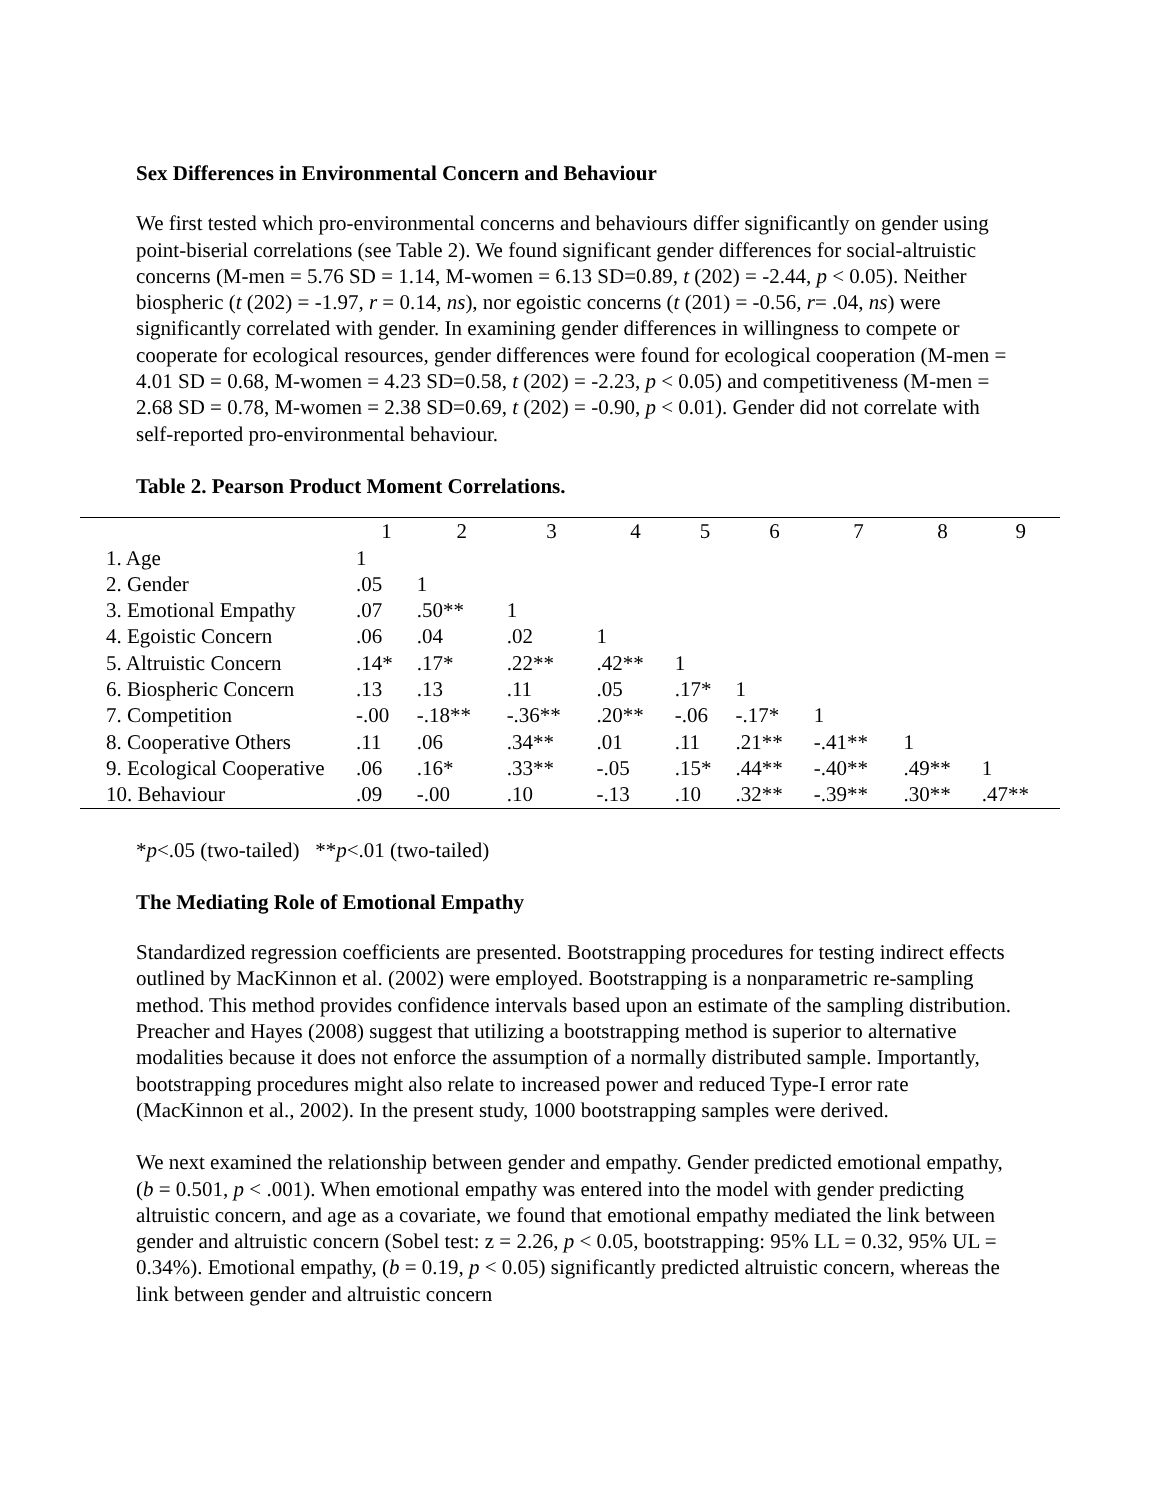Sex Differences in Environmental Concern and Behaviour
We first tested which pro-environmental concerns and behaviours differ significantly on gender using point-biserial correlations (see Table 2). We found significant gender differences for social-altruistic concerns (M-men = 5.76 SD = 1.14, M-women = 6.13 SD=0.89, t (202) = -2.44, p < 0.05). Neither biospheric (t (202) = -1.97, r = 0.14, ns), nor egoistic concerns (t (201) = -0.56, r= .04, ns) were significantly correlated with gender. In examining gender differences in willingness to compete or cooperate for ecological resources, gender differences were found for ecological cooperation (M-men = 4.01 SD = 0.68, M-women = 4.23 SD=0.58, t (202) = -2.23, p < 0.05) and competitiveness (M-men = 2.68 SD = 0.78, M-women = 2.38 SD=0.69, t (202) = -0.90, p < 0.01). Gender did not correlate with self-reported pro-environmental behaviour.
Table 2. Pearson Product Moment Correlations.
| | 1 | 2 | 3 | 4 | 5 | 6 | 7 | 8 | 9 |
| --- | --- | --- | --- | --- | --- | --- | --- | --- | --- |
| 1. Age | 1 | | | | | | | | |
| 2. Gender | .05 | 1 | | | | | | | |
| 3. Emotional Empathy | .07 | .50** | 1 | | | | | | |
| 4. Egoistic Concern | .06 | .04 | .02 | 1 | | | | | |
| 5. Altruistic Concern | .14* | .17* | .22** | .42** | 1 | | | | |
| 6. Biospheric Concern | .13 | .13 | .11 | .05 | .17* | 1 | | | |
| 7. Competition | -.00 | -.18** | -.36** | .20** | -.06 | -.17* | 1 | | |
| 8. Cooperative Others | .11 | .06 | .34** | .01 | .11 | .21** | -.41** | 1 | |
| 9. Ecological Cooperative | .06 | .16* | .33** | -.05 | .15* | .44** | -.40** | .49** | 1 |
| 10. Behaviour | .09 | -.00 | .10 | -.13 | .10 | .32** | -.39** | .30** | .47** |
*p<.05 (two-tailed) **p<.01 (two-tailed)
The Mediating Role of Emotional Empathy
Standardized regression coefficients are presented. Bootstrapping procedures for testing indirect effects outlined by MacKinnon et al. (2002) were employed. Bootstrapping is a nonparametric re-sampling method. This method provides confidence intervals based upon an estimate of the sampling distribution. Preacher and Hayes (2008) suggest that utilizing a bootstrapping method is superior to alternative modalities because it does not enforce the assumption of a normally distributed sample. Importantly, bootstrapping procedures might also relate to increased power and reduced Type-I error rate (MacKinnon et al., 2002). In the present study, 1000 bootstrapping samples were derived.
We next examined the relationship between gender and empathy. Gender predicted emotional empathy, (b = 0.501, p < .001). When emotional empathy was entered into the model with gender predicting altruistic concern, and age as a covariate, we found that emotional empathy mediated the link between gender and altruistic concern (Sobel test: z = 2.26, p < 0.05, bootstrapping: 95% LL = 0.32, 95% UL = 0.34%). Emotional empathy, (b = 0.19, p < 0.05) significantly predicted altruistic concern, whereas the link between gender and altruistic concern